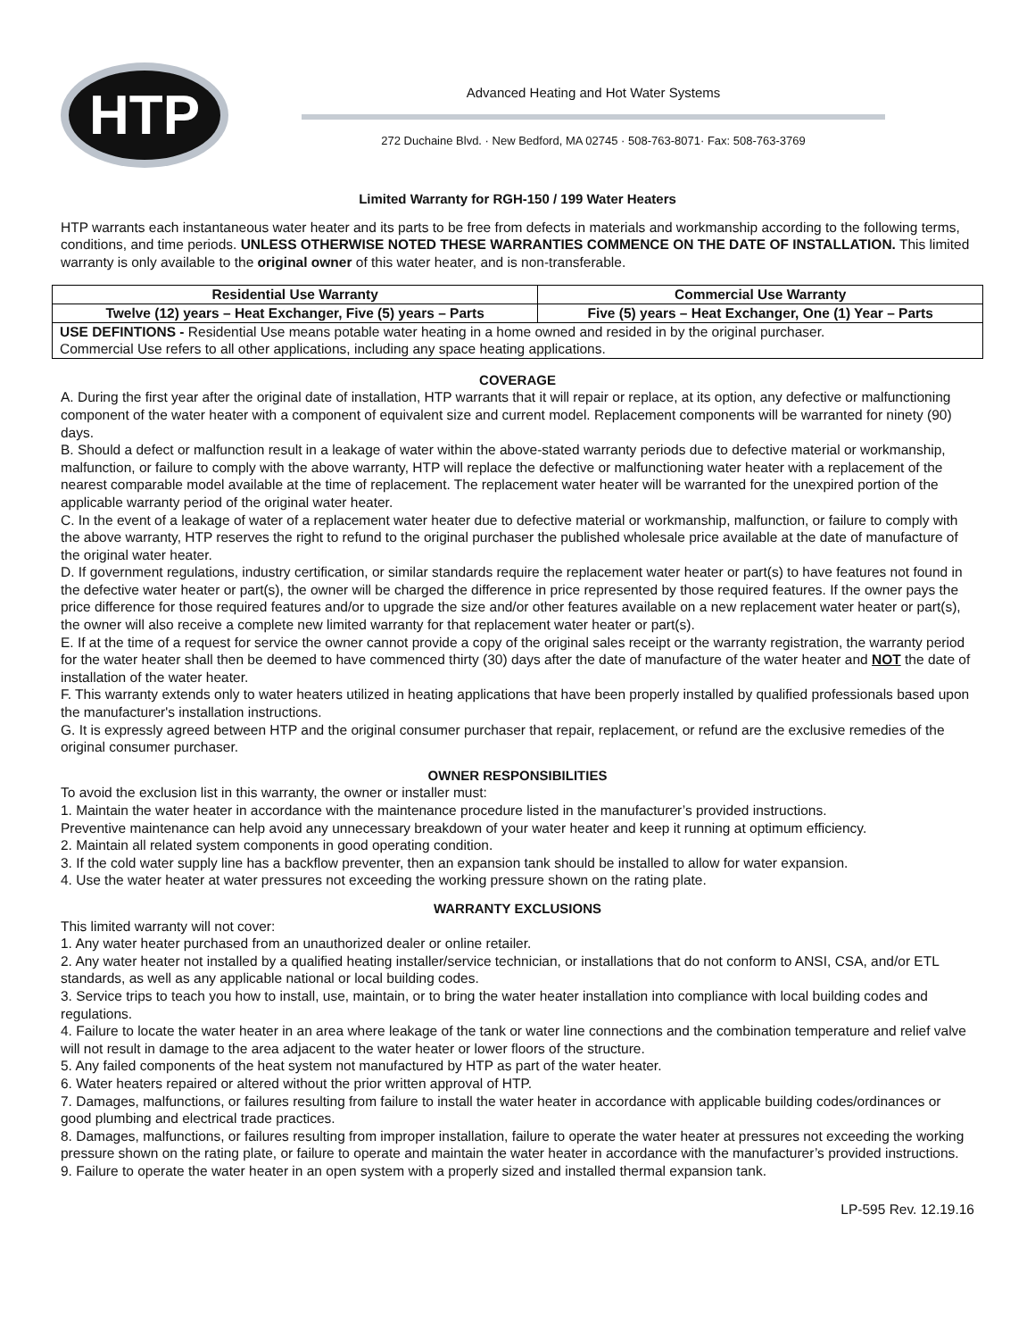HTP
Advanced Heating and Hot Water Systems
272 Duchaine Blvd. · New Bedford, MA 02745 · 508-763-8071· Fax: 508-763-3769
Limited Warranty for RGH-150 / 199 Water Heaters
HTP warrants each instantaneous water heater and its parts to be free from defects in materials and workmanship according to the following terms, conditions, and time periods. UNLESS OTHERWISE NOTED THESE WARRANTIES COMMENCE ON THE DATE OF INSTALLATION. This limited warranty is only available to the original owner of this water heater, and is non-transferable.
| Residential Use Warranty | Commercial Use Warranty |
| --- | --- |
| Twelve (12) years – Heat Exchanger, Five (5) years – Parts | Five (5) years – Heat Exchanger, One (1) Year – Parts |
| USE DEFINTIONS - Residential Use means potable water heating in a home owned and resided in by the original purchaser. Commercial Use refers to all other applications, including any space heating applications. | |
COVERAGE
A. During the first year after the original date of installation, HTP warrants that it will repair or replace, at its option, any defective or malfunctioning component of the water heater with a component of equivalent size and current model. Replacement components will be warranted for ninety (90) days.
B. Should a defect or malfunction result in a leakage of water within the above-stated warranty periods due to defective material or workmanship, malfunction, or failure to comply with the above warranty, HTP will replace the defective or malfunctioning water heater with a replacement of the nearest comparable model available at the time of replacement. The replacement water heater will be warranted for the unexpired portion of the applicable warranty period of the original water heater.
C. In the event of a leakage of water of a replacement water heater due to defective material or workmanship, malfunction, or failure to comply with the above warranty, HTP reserves the right to refund to the original purchaser the published wholesale price available at the date of manufacture of the original water heater.
D. If government regulations, industry certification, or similar standards require the replacement water heater or part(s) to have features not found in the defective water heater or part(s), the owner will be charged the difference in price represented by those required features. If the owner pays the price difference for those required features and/or to upgrade the size and/or other features available on a new replacement water heater or part(s), the owner will also receive a complete new limited warranty for that replacement water heater or part(s).
E. If at the time of a request for service the owner cannot provide a copy of the original sales receipt or the warranty registration, the warranty period for the water heater shall then be deemed to have commenced thirty (30) days after the date of manufacture of the water heater and NOT the date of installation of the water heater.
F. This warranty extends only to water heaters utilized in heating applications that have been properly installed by qualified professionals based upon the manufacturer's installation instructions.
G. It is expressly agreed between HTP and the original consumer purchaser that repair, replacement, or refund are the exclusive remedies of the original consumer purchaser.
OWNER RESPONSIBILITIES
To avoid the exclusion list in this warranty, the owner or installer must:
1. Maintain the water heater in accordance with the maintenance procedure listed in the manufacturer’s provided instructions.
Preventive maintenance can help avoid any unnecessary breakdown of your water heater and keep it running at optimum efficiency.
2. Maintain all related system components in good operating condition.
3. If the cold water supply line has a backflow preventer, then an expansion tank should be installed to allow for water expansion.
4. Use the water heater at water pressures not exceeding the working pressure shown on the rating plate.
WARRANTY EXCLUSIONS
This limited warranty will not cover:
1. Any water heater purchased from an unauthorized dealer or online retailer.
2. Any water heater not installed by a qualified heating installer/service technician, or installations that do not conform to ANSI, CSA, and/or ETL standards, as well as any applicable national or local building codes.
3. Service trips to teach you how to install, use, maintain, or to bring the water heater installation into compliance with local building codes and regulations.
4. Failure to locate the water heater in an area where leakage of the tank or water line connections and the combination temperature and relief valve will not result in damage to the area adjacent to the water heater or lower floors of the structure.
5. Any failed components of the heat system not manufactured by HTP as part of the water heater.
6. Water heaters repaired or altered without the prior written approval of HTP.
7. Damages, malfunctions, or failures resulting from failure to install the water heater in accordance with applicable building codes/ordinances or good plumbing and electrical trade practices.
8. Damages, malfunctions, or failures resulting from improper installation, failure to operate the water heater at pressures not exceeding the working pressure shown on the rating plate, or failure to operate and maintain the water heater in accordance with the manufacturer’s provided instructions.
9. Failure to operate the water heater in an open system with a properly sized and installed thermal expansion tank.
LP-595 Rev. 12.19.16